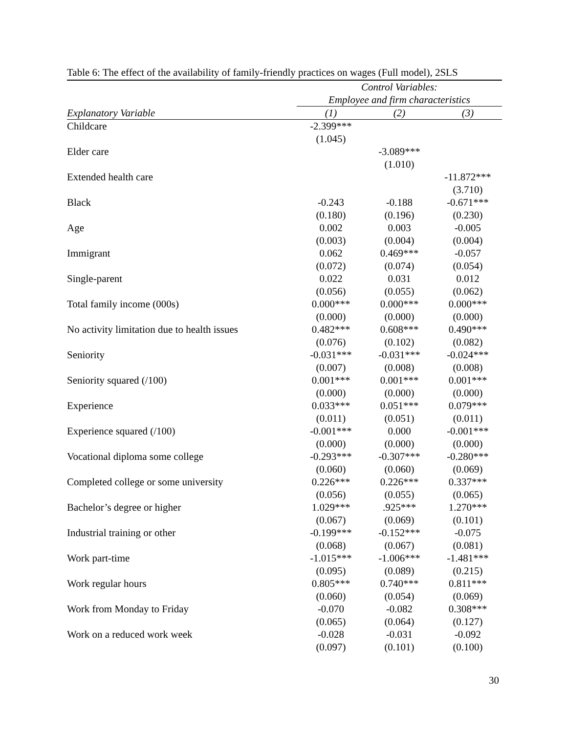Table 6: The effect of the availability of family-friendly practices on wages (Full model), 2SLS
| | Control Variables: | | |
| --- | --- | --- | --- |
| | Employee and firm characteristics | | |
| Explanatory Variable | (1) | (2) | (3) |
| Childcare | -2.399*** | | |
| | (1.045) | | |
| Elder care | | -3.089*** | |
| | | (1.010) | |
| Extended health care | | | -11.872*** |
| | | | (3.710) |
| Black | -0.243 | -0.188 | -0.671*** |
| | (0.180) | (0.196) | (0.230) |
| Age | 0.002 | 0.003 | -0.005 |
| | (0.003) | (0.004) | (0.004) |
| Immigrant | 0.062 | 0.469*** | -0.057 |
| | (0.072) | (0.074) | (0.054) |
| Single-parent | 0.022 | 0.031 | 0.012 |
| | (0.056) | (0.055) | (0.062) |
| Total family income (000s) | 0.000*** | 0.000*** | 0.000*** |
| | (0.000) | (0.000) | (0.000) |
| No activity limitation due to health issues | 0.482*** | 0.608*** | 0.490*** |
| | (0.076) | (0.102) | (0.082) |
| Seniority | -0.031*** | -0.031*** | -0.024*** |
| | (0.007) | (0.008) | (0.008) |
| Seniority squared (/100) | 0.001*** | 0.001*** | 0.001*** |
| | (0.000) | (0.000) | (0.000) |
| Experience | 0.033*** | 0.051*** | 0.079*** |
| | (0.011) | (0.051) | (0.011) |
| Experience squared (/100) | -0.001*** | 0.000 | -0.001*** |
| | (0.000) | (0.000) | (0.000) |
| Vocational diploma some college | -0.293*** | -0.307*** | -0.280*** |
| | (0.060) | (0.060) | (0.069) |
| Completed college or some university | 0.226*** | 0.226*** | 0.337*** |
| | (0.056) | (0.055) | (0.065) |
| Bachelor’s degree or higher | 1.029*** | .925*** | 1.270*** |
| | (0.067) | (0.069) | (0.101) |
| Industrial training or other | -0.199*** | -0.152*** | -0.075 |
| | (0.068) | (0.067) | (0.081) |
| Work part-time | -1.015*** | -1.006*** | -1.481*** |
| | (0.095) | (0.089) | (0.215) |
| Work regular hours | 0.805*** | 0.740*** | 0.811*** |
| | (0.060) | (0.054) | (0.069) |
| Work from Monday to Friday | -0.070 | -0.082 | 0.308*** |
| | (0.065) | (0.064) | (0.127) |
| Work on a reduced work week | -0.028 | -0.031 | -0.092 |
| | (0.097) | (0.101) | (0.100) |
30